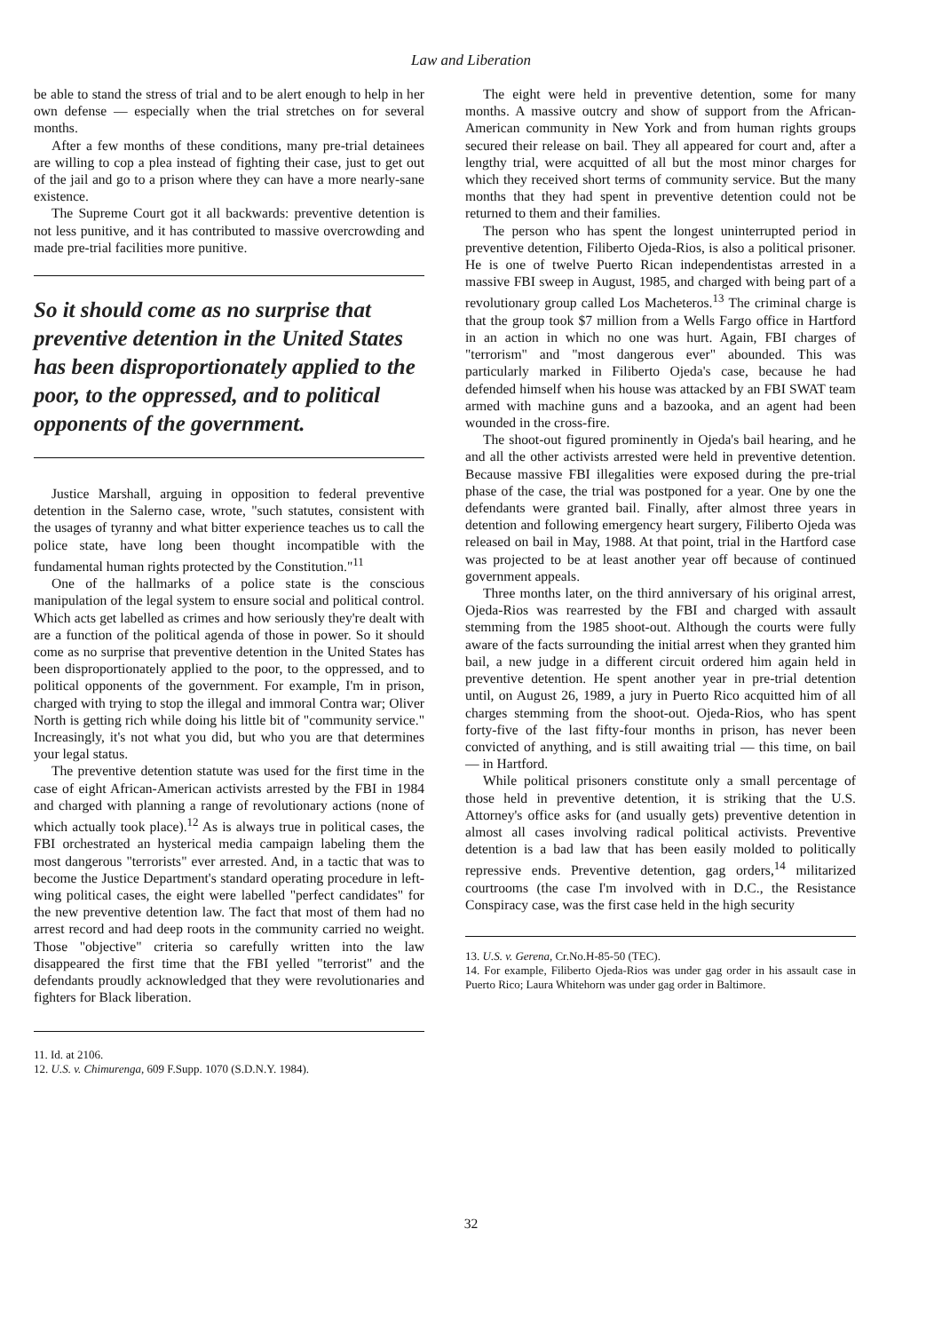Law and Liberation
be able to stand the stress of trial and to be alert enough to help in her own defense — especially when the trial stretches on for several months.
After a few months of these conditions, many pre-trial detainees are willing to cop a plea instead of fighting their case, just to get out of the jail and go to a prison where they can have a more nearly-sane existence.
The Supreme Court got it all backwards: preventive detention is not less punitive, and it has contributed to massive overcrowding and made pre-trial facilities more punitive.
So it should come as no surprise that preventive detention in the United States has been disproportionately applied to the poor, to the oppressed, and to political opponents of the government.
Justice Marshall, arguing in opposition to federal preventive detention in the Salerno case, wrote, "such statutes, consistent with the usages of tyranny and what bitter experience teaches us to call the police state, have long been thought incompatible with the fundamental human rights protected by the Constitution."<sup>11</sup>
One of the hallmarks of a police state is the conscious manipulation of the legal system to ensure social and political control. Which acts get labelled as crimes and how seriously they're dealt with are a function of the political agenda of those in power. So it should come as no surprise that preventive detention in the United States has been disproportionately applied to the poor, to the oppressed, and to political opponents of the government. For example, I'm in prison, charged with trying to stop the illegal and immoral Contra war; Oliver North is getting rich while doing his little bit of "community service." Increasingly, it's not what you did, but who you are that determines your legal status.
The preventive detention statute was used for the first time in the case of eight African-American activists arrested by the FBI in 1984 and charged with planning a range of revolutionary actions (none of which actually took place).<sup>12</sup> As is always true in political cases, the FBI orchestrated an hysterical media campaign labeling them the most dangerous "terrorists" ever arrested. And, in a tactic that was to become the Justice Department's standard operating procedure in left-wing political cases, the eight were labelled "perfect candidates" for the new preventive detention law. The fact that most of them had no arrest record and had deep roots in the community carried no weight. Those "objective" criteria so carefully written into the law disappeared the first time that the FBI yelled "terrorist" and the defendants proudly acknowledged that they were revolutionaries and fighters for Black liberation.
11. Id. at 2106.
12. U.S. v. Chimurenga, 609 F.Supp. 1070 (S.D.N.Y. 1984).
The eight were held in preventive detention, some for many months. A massive outcry and show of support from the African-American community in New York and from human rights groups secured their release on bail. They all appeared for court and, after a lengthy trial, were acquitted of all but the most minor charges for which they received short terms of community service. But the many months that they had spent in preventive detention could not be returned to them and their families.
The person who has spent the longest uninterrupted period in preventive detention, Filiberto Ojeda-Rios, is also a political prisoner. He is one of twelve Puerto Rican independentistas arrested in a massive FBI sweep in August, 1985, and charged with being part of a revolutionary group called Los Macheteros.<sup>13</sup> The criminal charge is that the group took $7 million from a Wells Fargo office in Hartford in an action in which no one was hurt. Again, FBI charges of "terrorism" and "most dangerous ever" abounded. This was particularly marked in Filiberto Ojeda's case, because he had defended himself when his house was attacked by an FBI SWAT team armed with machine guns and a bazooka, and an agent had been wounded in the cross-fire.
The shoot-out figured prominently in Ojeda's bail hearing, and he and all the other activists arrested were held in preventive detention. Because massive FBI illegalities were exposed during the pre-trial phase of the case, the trial was postponed for a year. One by one the defendants were granted bail. Finally, after almost three years in detention and following emergency heart surgery, Filiberto Ojeda was released on bail in May, 1988. At that point, trial in the Hartford case was projected to be at least another year off because of continued government appeals.
Three months later, on the third anniversary of his original arrest, Ojeda-Rios was rearrested by the FBI and charged with assault stemming from the 1985 shoot-out. Although the courts were fully aware of the facts surrounding the initial arrest when they granted him bail, a new judge in a different circuit ordered him again held in preventive detention. He spent another year in pre-trial detention until, on August 26, 1989, a jury in Puerto Rico acquitted him of all charges stemming from the shoot-out. Ojeda-Rios, who has spent forty-five of the last fifty-four months in prison, has never been convicted of anything, and is still awaiting trial — this time, on bail — in Hartford.
While political prisoners constitute only a small percentage of those held in preventive detention, it is striking that the U.S. Attorney's office asks for (and usually gets) preventive detention in almost all cases involving radical political activists. Preventive detention is a bad law that has been easily molded to politically repressive ends. Preventive detention, gag orders,<sup>14</sup> militarized courtrooms (the case I'm involved with in D.C., the Resistance Conspiracy case, was the first case held in the high security
13. U.S. v. Gerena, Cr.No.H-85-50 (TEC).
14. For example, Filiberto Ojeda-Rios was under gag order in his assault case in Puerto Rico; Laura Whitehorn was under gag order in Baltimore.
32